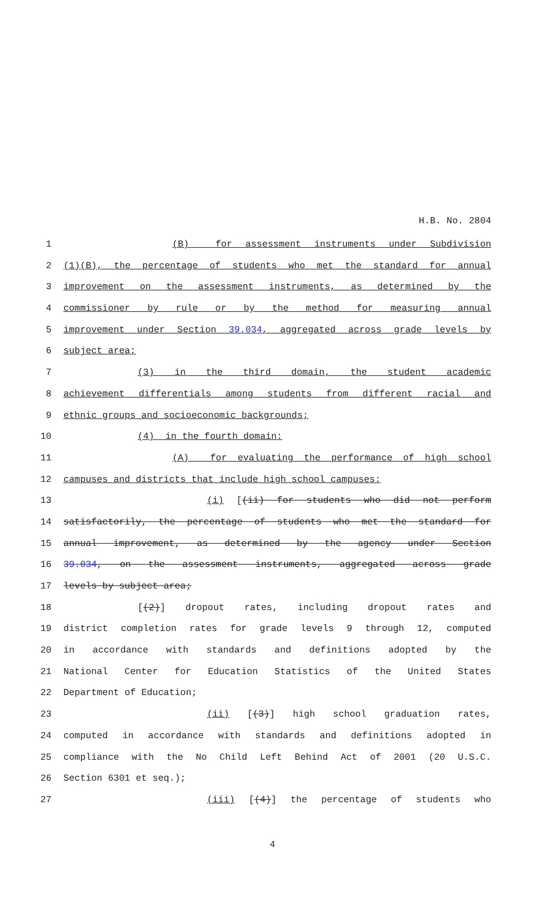H.B. No. 2804
1 (B) for assessment instruments under Subdivision
2 (1)(B), the percentage of students who met the standard for annual
3 improvement on the assessment instruments, as determined by the
4 commissioner by rule or by the method for measuring annual
5 improvement under Section 39.034, aggregated across grade levels by
6 subject area;
7 (3) in the third domain, the student academic
8 achievement differentials among students from different racial and
9 ethnic groups and socioeconomic backgrounds;
10 (4) in the fourth domain:
11 (A) for evaluating the performance of high school
12 campuses and districts that include high school campuses:
13 (i) [(ii) for students who did not perform
14 satisfactorily, the percentage of students who met the standard for
15 annual improvement, as determined by the agency under Section
16 39.034, on the assessment instruments, aggregated across grade
17 levels by subject area;
18 [(2)] dropout rates, including dropout rates and
19 district completion rates for grade levels 9 through 12, computed
20 in accordance with standards and definitions adopted by the
21 National Center for Education Statistics of the United States
22 Department of Education;
23 (ii) [(3)] high school graduation rates,
24 computed in accordance with standards and definitions adopted in
25 compliance with the No Child Left Behind Act of 2001 (20 U.S.C.
26 Section 6301 et seq.);
27 (iii) [(4)] the percentage of students who
4